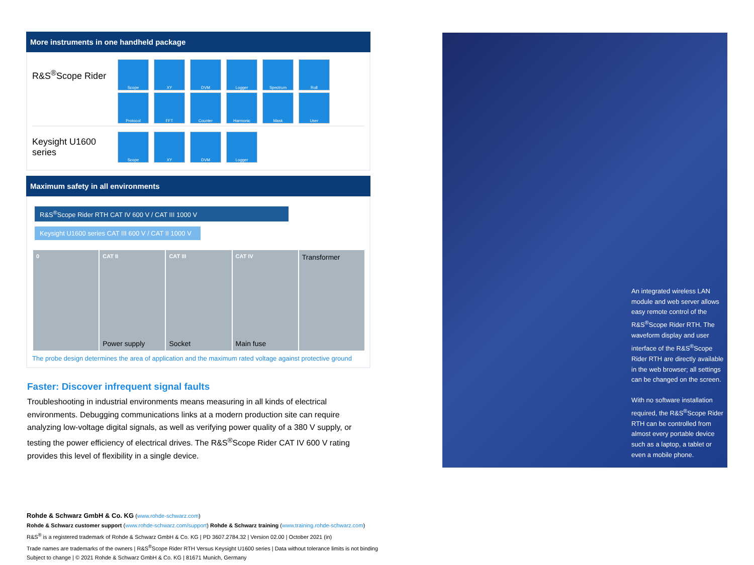More instruments in one handheld package
R&S<sup>®</sup>Scope Rider
Scope XY DVM Logger Spectrum Roll
Protocol FFT Counter Harmonic Mask User
Keysight U1600 series
Scope XY DVM Logger
Maximum safety in all environments
R&S<sup>®</sup>Scope Rider RTH CAT IV 600 V / CAT III 1000 V
Keysight U1600 series CAT III 600 V / CAT II 1000 V
0 CAT II
Power supply
CAT III
Socket
CAT IV
Main fuse
Transformer
The probe design determines the area of application and the maximum rated voltage against protective ground
Faster: Discover infrequent signal faults
Troubleshooting in industrial environments means measuring in all kinds of electrical environments. Debugging communications links at a modern production site can require analyzing low-voltage digital signals, as well as verifying power quality of a 380 V supply, or testing the power efficiency of electrical drives. The R&S<sup>®</sup>Scope Rider CAT IV 600 V rating provides this level of flexibility in a single device.
An integrated wireless LAN module and web server allows easy remote control of the R&S<sup>®</sup>Scope Rider RTH. The waveform display and user interface of the R&S<sup>®</sup>Scope Rider RTH are directly available in the web browser; all settings can be changed on the screen.
With no software installation required, the R&S<sup>®</sup>Scope Rider RTH can be controlled from almost every portable device such as a laptop, a tablet or even a mobile phone.
Rohde & Schwarz GmbH & Co. KG (www.rohde-schwarz.com)
Rohde & Schwarz customer support (www.rohde-schwarz.com/support) Rohde & Schwarz training (www.training.rohde-schwarz.com)
R&S<sup>®</sup> is a registered trademark of Rohde & Schwarz GmbH & Co. KG | PD 3607.2784.32 | Version 02.00 | October 2021 (in)
Trade names are trademarks of the owners | R&S<sup>®</sup>Scope Rider RTH Versus Keysight U1600 series | Data without tolerance limits is not binding
Subject to change | © 2021 Rohde & Schwarz GmbH & Co. KG | 81671 Munich, Germany